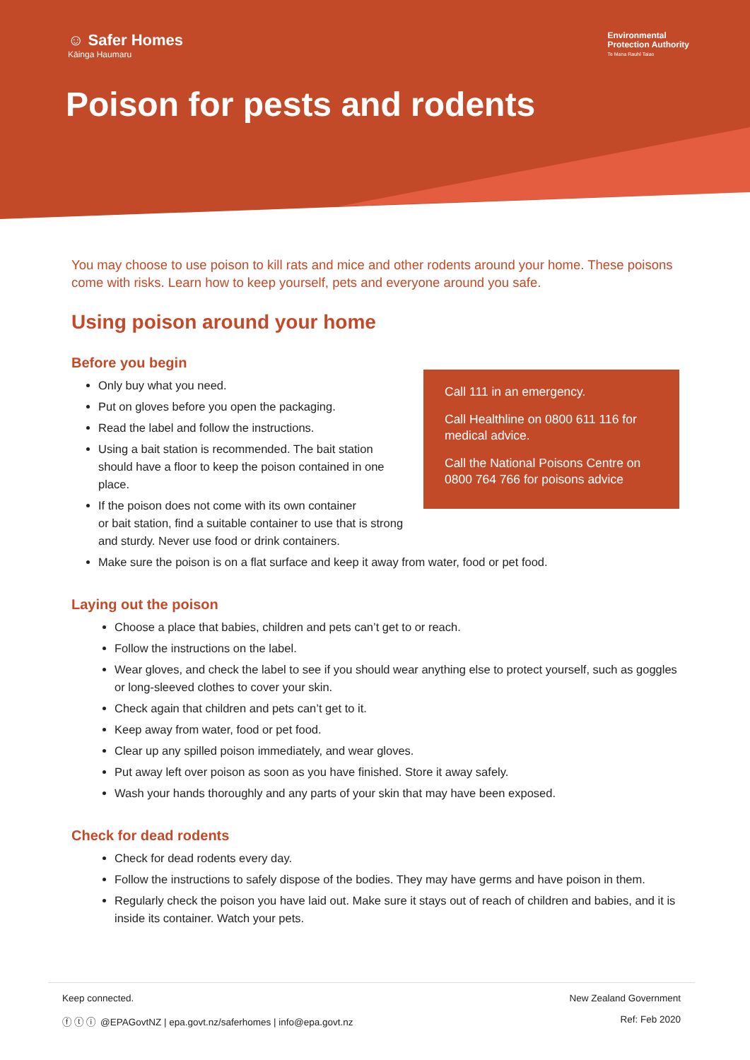☺ Safer Homes
Kāinga Haumaru
Environmental
Protection Authority
Te Mana Rauhī Taiao
Poison for pests and rodents
You may choose to use poison to kill rats and mice and other rodents around your home. These poisons come with risks. Learn how to keep yourself, pets and everyone around you safe.
Using poison around your home
Before you begin
Call 111 in an emergency.
Call Healthline on 0800 611 116 for medical advice.
Call the National Poisons Centre on 0800 764 766 for poisons advice
Only buy what you need.
Put on gloves before you open the packaging.
Read the label and follow the instructions.
Using a bait station is recommended. The bait station should have a floor to keep the poison contained in one place.
If the poison does not come with its own container
or bait station, find a suitable container to use that is strong
and sturdy. Never use food or drink containers.
Make sure the poison is on a flat surface and keep it away from water, food or pet food.
Laying out the poison
Choose a place that babies, children and pets can’t get to or reach.
Follow the instructions on the label.
Wear gloves, and check the label to see if you should wear anything else to protect yourself, such as goggles or long-sleeved clothes to cover your skin.
Check again that children and pets can’t get to it.
Keep away from water, food or pet food.
Clear up any spilled poison immediately, and wear gloves.
Put away left over poison as soon as you have finished. Store it away safely.
Wash your hands thoroughly and any parts of your skin that may have been exposed.
Check for dead rodents
Check for dead rodents every day.
Follow the instructions to safely dispose of the bodies. They may have germs and have poison in them.
Regularly check the poison you have laid out. Make sure it stays out of reach of children and babies, and it is inside its container. Watch your pets.
Keep connected.
ⓕ ⓣ ⓘ @EPAGovtNZ | epa.govt.nz/saferhomes | info@epa.govt.nz
New Zealand Government
Ref: Feb 2020